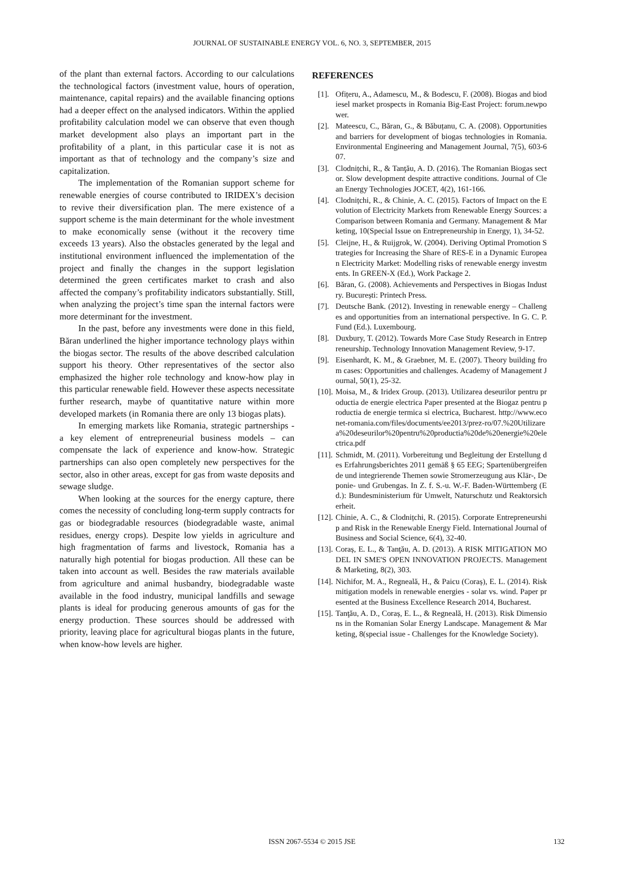JOURNAL OF SUSTAINABLE ENERGY VOL. 6, NO. 3, SEPTEMBER, 2015
of the plant than external factors. According to our calculations the technological factors (investment value, hours of operation, maintenance, capital repairs) and the available financing options had a deeper effect on the analysed indicators. Within the applied profitability calculation model we can observe that even though market development also plays an important part in the profitability of a plant, in this particular case it is not as important as that of technology and the company’s size and capitalization.
The implementation of the Romanian support scheme for renewable energies of course contributed to IRIDEX’s decision to revive their diversification plan. The mere existence of a support scheme is the main determinant for the whole investment to make economically sense (without it the recovery time exceeds 13 years). Also the obstacles generated by the legal and institutional environment influenced the implementation of the project and finally the changes in the support legislation determined the green certificates market to crash and also affected the company’s profitability indicators substantially. Still, when analyzing the project’s time span the internal factors were more determinant for the investment.
In the past, before any investments were done in this field, Băran underlined the higher importance technology plays within the biogas sector. The results of the above described calculation support his theory. Other representatives of the sector also emphasized the higher role technology and know-how play in this particular renewable field. However these aspects necessitate further research, maybe of quantitative nature within more developed markets (in Romania there are only 13 biogas plats).
In emerging markets like Romania, strategic partnerships - a key element of entrepreneurial business models – can compensate the lack of experience and know-how. Strategic partnerships can also open completely new perspectives for the sector, also in other areas, except for gas from waste deposits and sewage sludge.
When looking at the sources for the energy capture, there comes the necessity of concluding long-term supply contracts for gas or biodegradable resources (biodegradable waste, animal residues, energy crops). Despite low yields in agriculture and high fragmentation of farms and livestock, Romania has a naturally high potential for biogas production. All these can be taken into account as well. Besides the raw materials available from agriculture and animal husbandry, biodegradable waste available in the food industry, municipal landfills and sewage plants is ideal for producing generous amounts of gas for the energy production. These sources should be addressed with priority, leaving place for agricultural biogas plants in the future, when know-how levels are higher.
REFERENCES
[1]. Ofițeru, A., Adamescu, M., & Bodescu, F. (2008). Biogas and biodiesel market prospects in Romania Big-East Project: forum.newpower.
[2]. Mateescu, C., Băran, G., & Băbuțanu, C. A. (2008). Opportunities and barriers for development of biogas technologies in Romania. Environmental Engineering and Management Journal, 7(5), 603-607.
[3]. Clodnițchi, R., & Tanţău, A. D. (2016). The Romanian Biogas sector. Slow development despite attractive conditions. Journal of Clean Energy Technologies JOCET, 4(2), 161-166.
[4]. Clodnițchi, R., & Chinie, A. C. (2015). Factors of Impact on the Evolution of Electricity Markets from Renewable Energy Sources: a Comparison between Romania and Germany. Management & Marketing, 10(Special Issue on Entrepreneurship in Energy, 1), 34-52.
[5]. Cleijne, H., & Ruijgrok, W. (2004). Deriving Optimal Promotion Strategies for Increasing the Share of RES-E in a Dynamic European Electricity Market: Modelling risks of renewable energy investments. In GREEN-X (Ed.), Work Package 2.
[6]. Băran, G. (2008). Achievements and Perspectives in Biogas Industry. București: Printech Press.
[7]. Deutsche Bank. (2012). Investing in renewable energy – Challenges and opportunities from an international perspective. In G. C. P. Fund (Ed.). Luxembourg.
[8]. Duxbury, T. (2012). Towards More Case Study Research in Entrepreneurship. Technology Innovation Management Review, 9-17.
[9]. Eisenhardt, K. M., & Graebner, M. E. (2007). Theory building from cases: Opportunities and challenges. Academy of Management Journal, 50(1), 25-32.
[10]. Moisa, M., & Iridex Group. (2013). Utilizarea deseurilor pentru productia de energie electrica Paper presented at the Biogaz pentru productia de energie termica si electrica, Bucharest. http://www.econet-romania.com/files/documents/ee2013/prez-ro/07.%20Utilizarea%20deseurilor%20pentru%20productia%20de%20energie%20electrica.pdf
[11]. Schmidt, M. (2011). Vorbereitung und Begleitung der Erstellung des Erfahrungsberichtes 2011 gemäß § 65 EEG; Spartenübergreifende und integrierende Themen sowie Stromerzeugung aus Klär-, Deponie- und Grubengas. In Z. f. S.-u. W.-F. Baden-Württemberg (Ed.): Bundesministerium für Umwelt, Naturschutz und Reaktorsicherheit.
[12]. Chinie, A. C., & Clodnițchi, R. (2015). Corporate Entrepreneurship and Risk in the Renewable Energy Field. International Journal of Business and Social Science, 6(4), 32-40.
[13]. Coraș, E. L., & Tanţău, A. D. (2013). A RISK MITIGATION MODEL IN SME'S OPEN INNOVATION PROJECTS. Management & Marketing, 8(2), 303.
[14]. Nichifor, M. A., Regneală, H., & Paicu (Coraș), E. L. (2014). Risk mitigation models in renewable energies - solar vs. wind. Paper presented at the Business Excellence Research 2014, Bucharest.
[15]. Tanţău, A. D., Coraș, E. L., & Regneală, H. (2013). Risk Dimensions in the Romanian Solar Energy Landscape. Management & Marketing, 8(special issue - Challenges for the Knowledge Society).
ISSN 2067-5534 © 2015 JSE
132